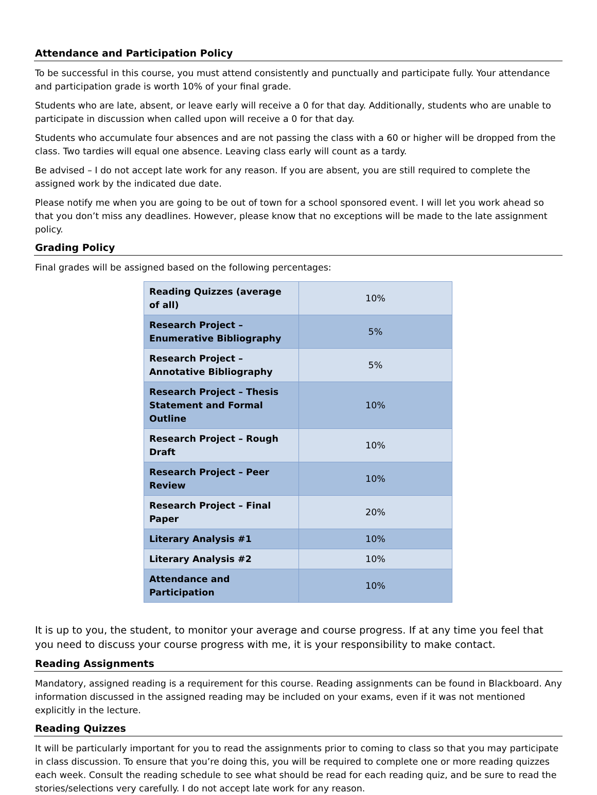Attendance and Participation Policy
To be successful in this course, you must attend consistently and punctually and participate fully. Your attendance and participation grade is worth 10% of your final grade.
Students who are late, absent, or leave early will receive a 0 for that day. Additionally, students who are unable to participate in discussion when called upon will receive a 0 for that day.
Students who accumulate four absences and are not passing the class with a 60 or higher will be dropped from the class. Two tardies will equal one absence. Leaving class early will count as a tardy.
Be advised – I do not accept late work for any reason. If you are absent, you are still required to complete the assigned work by the indicated due date.
Please notify me when you are going to be out of town for a school sponsored event. I will let you work ahead so that you don’t miss any deadlines. However, please know that no exceptions will be made to the late assignment policy.
Grading Policy
Final grades will be assigned based on the following percentages:
| Reading Quizzes (average of all) | 10% |
| Research Project – Enumerative Bibliography | 5% |
| Research Project – Annotative Bibliography | 5% |
| Research Project – Thesis Statement and Formal Outline | 10% |
| Research Project – Rough Draft | 10% |
| Research Project – Peer Review | 10% |
| Research Project – Final Paper | 20% |
| Literary Analysis #1 | 10% |
| Literary Analysis #2 | 10% |
| Attendance and Participation | 10% |
It is up to you, the student, to monitor your average and course progress. If at any time you feel that you need to discuss your course progress with me, it is your responsibility to make contact.
Reading Assignments
Mandatory, assigned reading is a requirement for this course. Reading assignments can be found in Blackboard. Any information discussed in the assigned reading may be included on your exams, even if it was not mentioned explicitly in the lecture.
Reading Quizzes
It will be particularly important for you to read the assignments prior to coming to class so that you may participate in class discussion. To ensure that you’re doing this, you will be required to complete one or more reading quizzes each week. Consult the reading schedule to see what should be read for each reading quiz, and be sure to read the stories/selections very carefully. I do not accept late work for any reason.